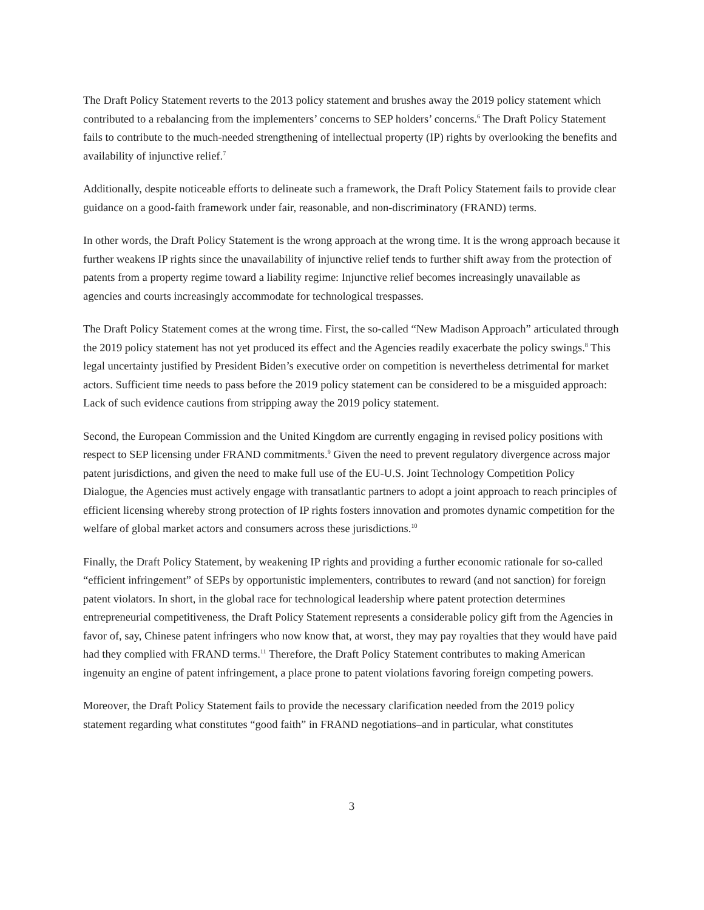The Draft Policy Statement reverts to the 2013 policy statement and brushes away the 2019 policy statement which contributed to a rebalancing from the implementers’ concerns to SEP holders’ concerns.<sup>6</sup> The Draft Policy Statement fails to contribute to the much-needed strengthening of intellectual property (IP) rights by overlooking the benefits and availability of injunctive relief.<sup>7</sup>
Additionally, despite noticeable efforts to delineate such a framework, the Draft Policy Statement fails to provide clear guidance on a good-faith framework under fair, reasonable, and non-discriminatory (FRAND) terms.
In other words, the Draft Policy Statement is the wrong approach at the wrong time. It is the wrong approach because it further weakens IP rights since the unavailability of injunctive relief tends to further shift away from the protection of patents from a property regime toward a liability regime: Injunctive relief becomes increasingly unavailable as agencies and courts increasingly accommodate for technological trespasses.
The Draft Policy Statement comes at the wrong time. First, the so-called “New Madison Approach” articulated through the 2019 policy statement has not yet produced its effect and the Agencies readily exacerbate the policy swings.<sup>8</sup> This legal uncertainty justified by President Biden’s executive order on competition is nevertheless detrimental for market actors. Sufficient time needs to pass before the 2019 policy statement can be considered to be a misguided approach: Lack of such evidence cautions from stripping away the 2019 policy statement.
Second, the European Commission and the United Kingdom are currently engaging in revised policy positions with respect to SEP licensing under FRAND commitments.<sup>9</sup> Given the need to prevent regulatory divergence across major patent jurisdictions, and given the need to make full use of the EU-U.S. Joint Technology Competition Policy Dialogue, the Agencies must actively engage with transatlantic partners to adopt a joint approach to reach principles of efficient licensing whereby strong protection of IP rights fosters innovation and promotes dynamic competition for the welfare of global market actors and consumers across these jurisdictions.<sup>10</sup>
Finally, the Draft Policy Statement, by weakening IP rights and providing a further economic rationale for so-called “efficient infringement” of SEPs by opportunistic implementers, contributes to reward (and not sanction) for foreign patent violators. In short, in the global race for technological leadership where patent protection determines entrepreneurial competitiveness, the Draft Policy Statement represents a considerable policy gift from the Agencies in favor of, say, Chinese patent infringers who now know that, at worst, they may pay royalties that they would have paid had they complied with FRAND terms.<sup>11</sup> Therefore, the Draft Policy Statement contributes to making American ingenuity an engine of patent infringement, a place prone to patent violations favoring foreign competing powers.
Moreover, the Draft Policy Statement fails to provide the necessary clarification needed from the 2019 policy statement regarding what constitutes “good faith” in FRAND negotiations–and in particular, what constitutes
3